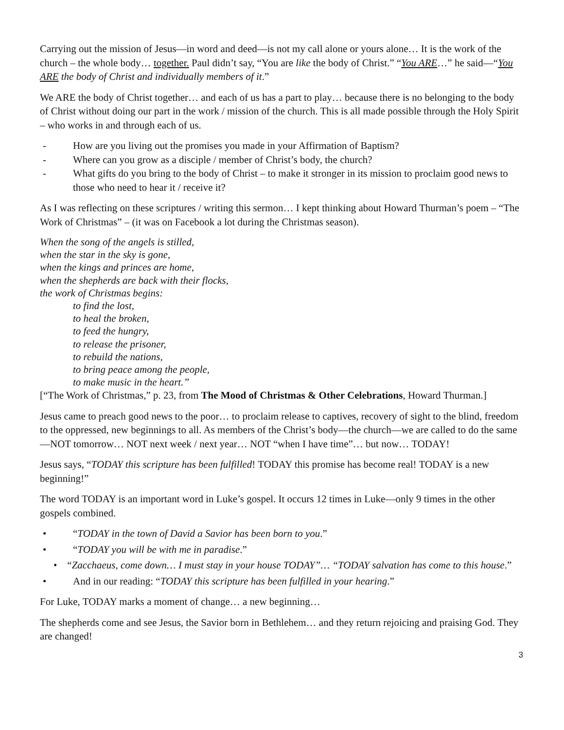Carrying out the mission of Jesus—in word and deed—is not my call alone or yours alone… It is the work of the church – the whole body… together. Paul didn’t say, “You are like the body of Christ.” “You ARE…” he said—“You ARE the body of Christ and individually members of it.”
We ARE the body of Christ together… and each of us has a part to play… because there is no belonging to the body of Christ without doing our part in the work / mission of the church. This is all made possible through the Holy Spirit – who works in and through each of us.
- How are you living out the promises you made in your Affirmation of Baptism?
- Where can you grow as a disciple / member of Christ’s body, the church?
- What gifts do you bring to the body of Christ – to make it stronger in its mission to proclaim good news to those who need to hear it / receive it?
As I was reflecting on these scriptures / writing this sermon… I kept thinking about Howard Thurman’s poem – “The Work of Christmas” – (it was on Facebook a lot during the Christmas season).
When the song of the angels is stilled,
when the star in the sky is gone,
when the kings and princes are home,
when the shepherds are back with their flocks,
the work of Christmas begins:
to find the lost,
to heal the broken,
to feed the hungry,
to release the prisoner,
to rebuild the nations,
to bring peace among the people,
to make music in the heart.”
[“The Work of Christmas,” p. 23, from The Mood of Christmas & Other Celebrations, Howard Thurman.]
Jesus came to preach good news to the poor… to proclaim release to captives, recovery of sight to the blind, freedom to the oppressed, new beginnings to all. As members of the Christ’s body—the church—we are called to do the same—NOT tomorrow… NOT next week / next year… NOT “when I have time”… but now… TODAY!
Jesus says, “TODAY this scripture has been fulfilled! TODAY this promise has become real! TODAY is a new beginning!”
The word TODAY is an important word in Luke’s gospel. It occurs 12 times in Luke—only 9 times in the other gospels combined.
• “TODAY in the town of David a Savior has been born to you.”
• “TODAY you will be with me in paradise.”
• “Zacchaeus, come down… I must stay in your house TODAY”… “TODAY salvation has come to this house.”
• And in our reading: “TODAY this scripture has been fulfilled in your hearing.”
For Luke, TODAY marks a moment of change… a new beginning…
The shepherds come and see Jesus, the Savior born in Bethlehem… and they return rejoicing and praising God. They are changed!
3